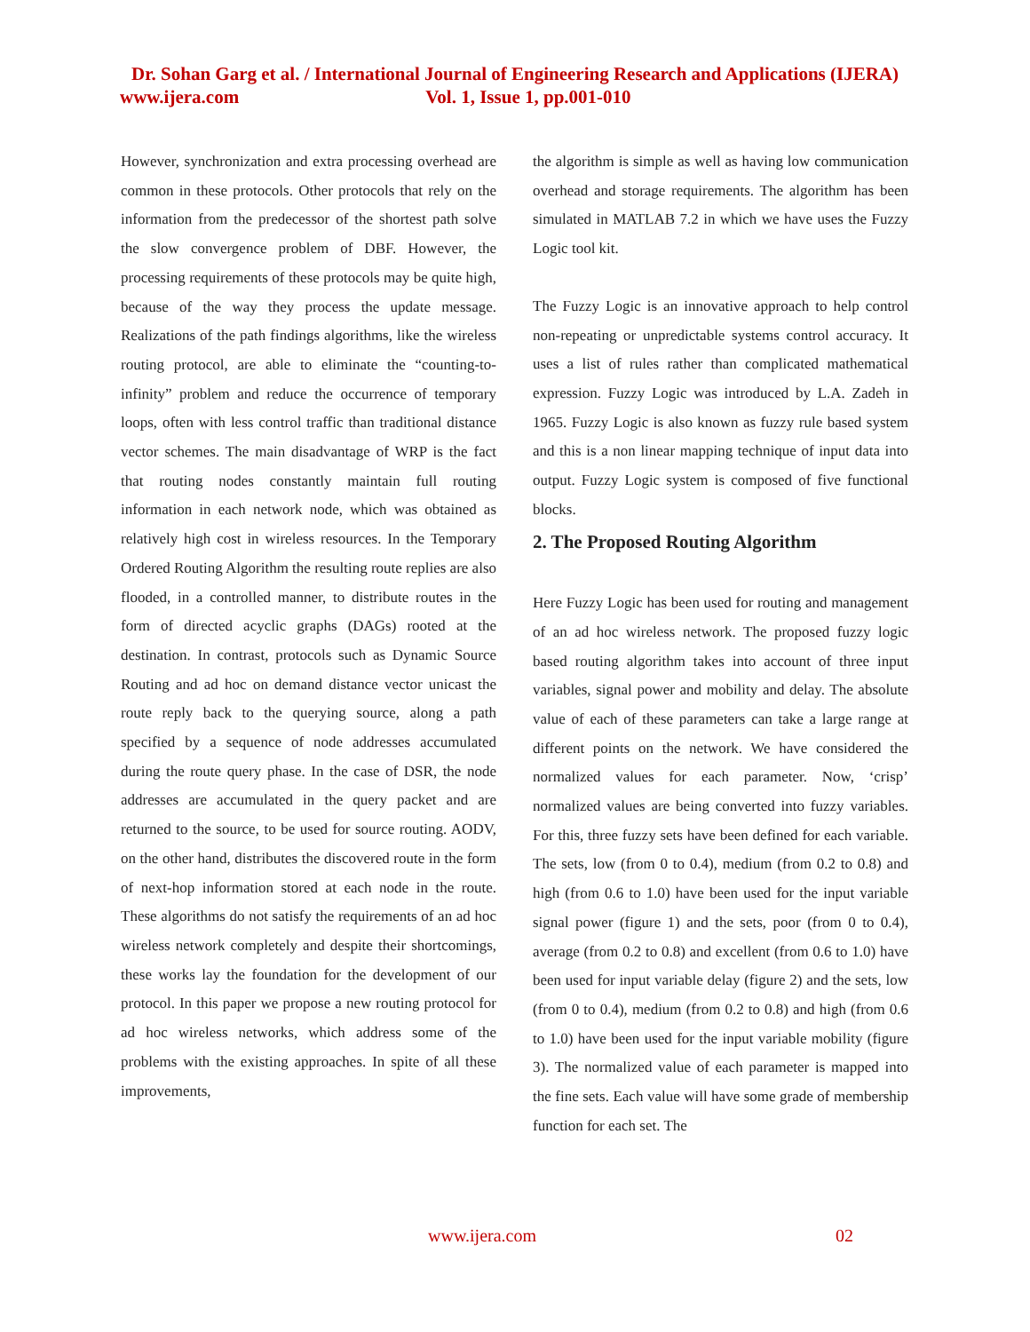Dr. Sohan Garg et al. / International Journal of Engineering Research and Applications (IJERA)
www.ijera.com Vol. 1, Issue 1, pp.001-010
However, synchronization and extra processing overhead are common in these protocols. Other protocols that rely on the information from the predecessor of the shortest path solve the slow convergence problem of DBF. However, the processing requirements of these protocols may be quite high, because of the way they process the update message. Realizations of the path findings algorithms, like the wireless routing protocol, are able to eliminate the “counting-to-infinity” problem and reduce the occurrence of temporary loops, often with less control traffic than traditional distance vector schemes. The main disadvantage of WRP is the fact that routing nodes constantly maintain full routing information in each network node, which was obtained as relatively high cost in wireless resources. In the Temporary Ordered Routing Algorithm the resulting route replies are also flooded, in a controlled manner, to distribute routes in the form of directed acyclic graphs (DAGs) rooted at the destination. In contrast, protocols such as Dynamic Source Routing and ad hoc on demand distance vector unicast the route reply back to the querying source, along a path specified by a sequence of node addresses accumulated during the route query phase. In the case of DSR, the node addresses are accumulated in the query packet and are returned to the source, to be used for source routing. AODV, on the other hand, distributes the discovered route in the form of next-hop information stored at each node in the route. These algorithms do not satisfy the requirements of an ad hoc wireless network completely and despite their shortcomings, these works lay the foundation for the development of our protocol. In this paper we propose a new routing protocol for ad hoc wireless networks, which address some of the problems with the existing approaches. In spite of all these improvements,
the algorithm is simple as well as having low communication overhead and storage requirements. The algorithm has been simulated in MATLAB 7.2 in which we have uses the Fuzzy Logic tool kit.
The Fuzzy Logic is an innovative approach to help control non-repeating or unpredictable systems control accuracy. It uses a list of rules rather than complicated mathematical expression. Fuzzy Logic was introduced by L.A. Zadeh in 1965. Fuzzy Logic is also known as fuzzy rule based system and this is a non linear mapping technique of input data into output. Fuzzy Logic system is composed of five functional blocks.
2. The Proposed Routing Algorithm
Here Fuzzy Logic has been used for routing and management of an ad hoc wireless network. The proposed fuzzy logic based routing algorithm takes into account of three input variables, signal power and mobility and delay. The absolute value of each of these parameters can take a large range at different points on the network. We have considered the normalized values for each parameter. Now, ‘crisp’ normalized values are being converted into fuzzy variables. For this, three fuzzy sets have been defined for each variable. The sets, low (from 0 to 0.4), medium (from 0.2 to 0.8) and high (from 0.6 to 1.0) have been used for the input variable signal power (figure 1) and the sets, poor (from 0 to 0.4), average (from 0.2 to 0.8) and excellent (from 0.6 to 1.0) have been used for input variable delay (figure 2) and the sets, low (from 0 to 0.4), medium (from 0.2 to 0.8) and high (from 0.6 to 1.0) have been used for the input variable mobility (figure 3). The normalized value of each parameter is mapped into the fine sets. Each value will have some grade of membership function for each set. The
www.ijera.com 02